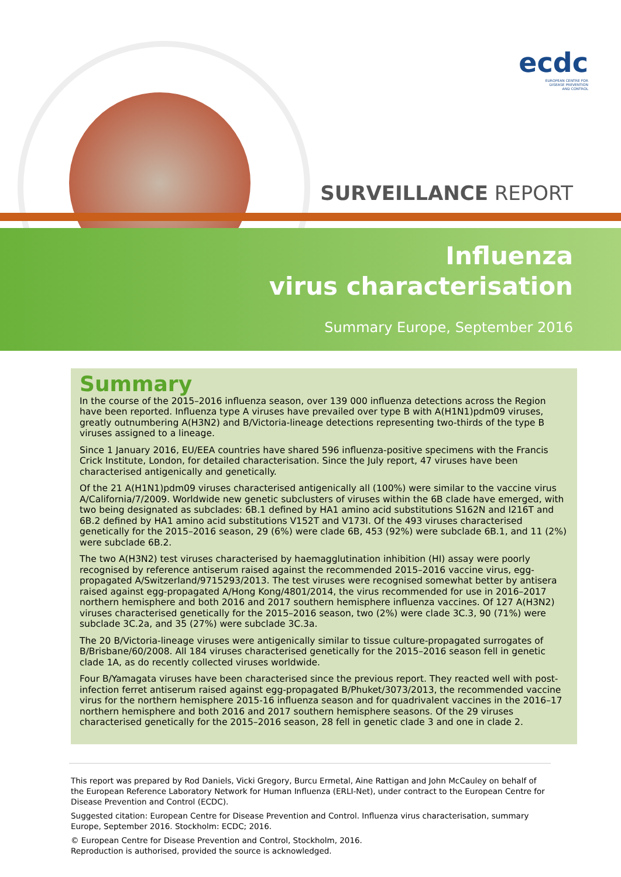ecdc
EUROPEAN CENTRE FOR
DISEASE PREVENTION
AND CONTROL
SURVEILLANCE REPORT
Influenza
virus characterisation
Summary Europe, September 2016
Summary
In the course of the 2015–2016 influenza season, over 139 000 influenza detections across the Region have been reported. Influenza type A viruses have prevailed over type B with A(H1N1)pdm09 viruses, greatly outnumbering A(H3N2) and B/Victoria-lineage detections representing two-thirds of the type B viruses assigned to a lineage.
Since 1 January 2016, EU/EEA countries have shared 596 influenza-positive specimens with the Francis Crick Institute, London, for detailed characterisation. Since the July report, 47 viruses have been characterised antigenically and genetically.
Of the 21 A(H1N1)pdm09 viruses characterised antigenically all (100%) were similar to the vaccine virus A/California/7/2009. Worldwide new genetic subclusters of viruses within the 6B clade have emerged, with two being designated as subclades: 6B.1 defined by HA1 amino acid substitutions S162N and I216T and 6B.2 defined by HA1 amino acid substitutions V152T and V173I. Of the 493 viruses characterised genetically for the 2015–2016 season, 29 (6%) were clade 6B, 453 (92%) were subclade 6B.1, and 11 (2%) were subclade 6B.2.
The two A(H3N2) test viruses characterised by haemagglutination inhibition (HI) assay were poorly recognised by reference antiserum raised against the recommended 2015–2016 vaccine virus, egg-propagated A/Switzerland/9715293/2013. The test viruses were recognised somewhat better by antisera raised against egg-propagated A/Hong Kong/4801/2014, the virus recommended for use in 2016–2017 northern hemisphere and both 2016 and 2017 southern hemisphere influenza vaccines. Of 127 A(H3N2) viruses characterised genetically for the 2015–2016 season, two (2%) were clade 3C.3, 90 (71%) were subclade 3C.2a, and 35 (27%) were subclade 3C.3a.
The 20 B/Victoria-lineage viruses were antigenically similar to tissue culture-propagated surrogates of B/Brisbane/60/2008. All 184 viruses characterised genetically for the 2015–2016 season fell in genetic clade 1A, as do recently collected viruses worldwide.
Four B/Yamagata viruses have been characterised since the previous report. They reacted well with post-infection ferret antiserum raised against egg-propagated B/Phuket/3073/2013, the recommended vaccine virus for the northern hemisphere 2015-16 influenza season and for quadrivalent vaccines in the 2016–17 northern hemisphere and both 2016 and 2017 southern hemisphere seasons. Of the 29 viruses characterised genetically for the 2015–2016 season, 28 fell in genetic clade 3 and one in clade 2.
This report was prepared by Rod Daniels, Vicki Gregory, Burcu Ermetal, Aine Rattigan and John McCauley on behalf of the European Reference Laboratory Network for Human Influenza (ERLI-Net), under contract to the European Centre for Disease Prevention and Control (ECDC).
Suggested citation: European Centre for Disease Prevention and Control. Influenza virus characterisation, summary Europe, September 2016. Stockholm: ECDC; 2016.
© European Centre for Disease Prevention and Control, Stockholm, 2016.
Reproduction is authorised, provided the source is acknowledged.